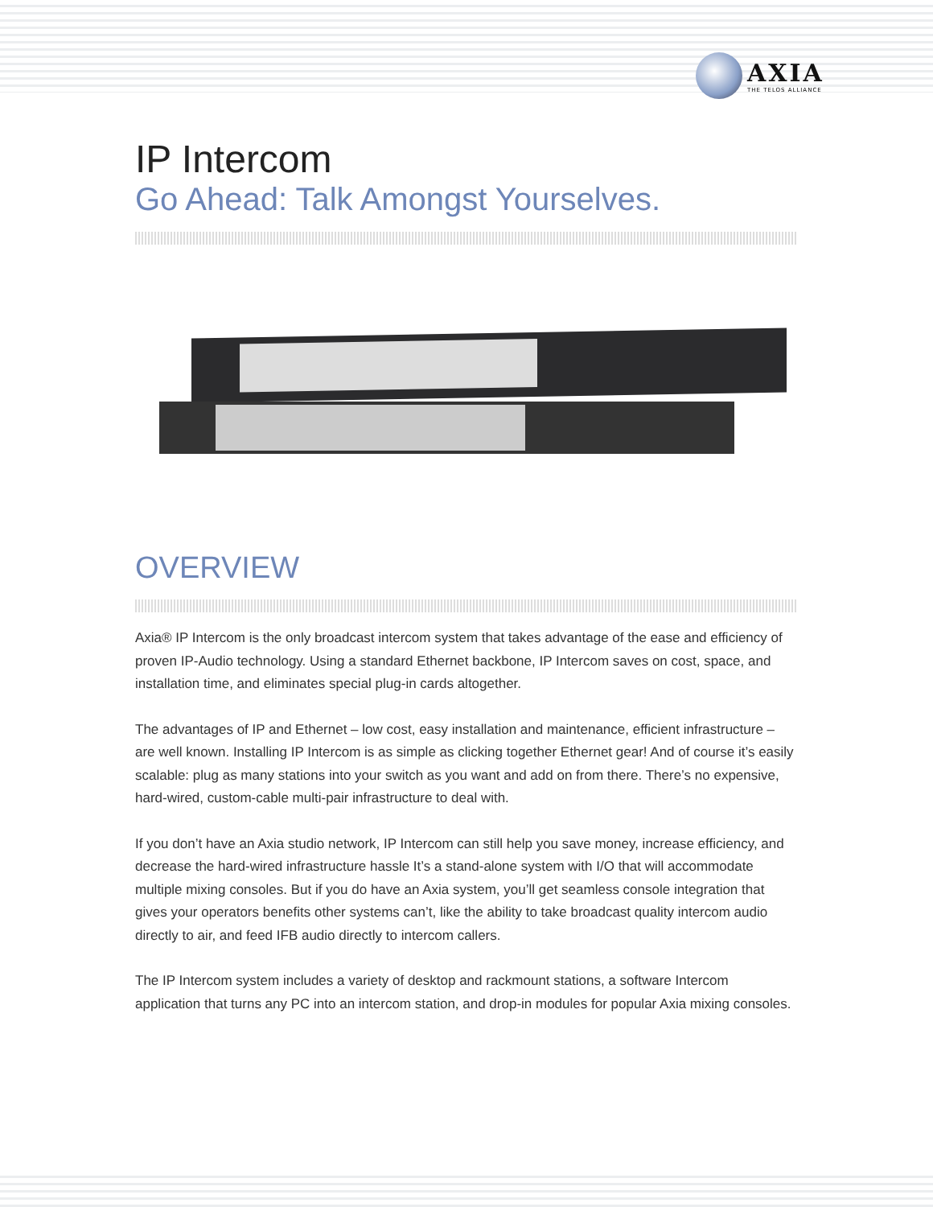AXIA
THE TELOS ALLIANCE
IP Intercom
Go Ahead: Talk Amongst Yourselves.
OVERVIEW
Axia® IP Intercom is the only broadcast intercom system that takes advantage of the ease and efficiency of proven IP-Audio technology. Using a standard Ethernet backbone, IP Intercom saves on cost, space, and installation time, and eliminates special plug-in cards altogether.
The advantages of IP and Ethernet – low cost, easy installation and maintenance, efficient infrastructure – are well known. Installing IP Intercom is as simple as clicking together Ethernet gear! And of course it’s easily scalable: plug as many stations into your switch as you want and add on from there. There’s no expensive, hard-wired, custom-cable multi-pair infrastructure to deal with.
If you don’t have an Axia studio network, IP Intercom can still help you save money, increase efficiency, and decrease the hard-wired infrastructure hassle It’s a stand-alone system with I/O that will accommodate multiple mixing consoles. But if you do have an Axia system, you’ll get seamless console integration that gives your operators benefits other systems can’t, like the ability to take broadcast quality intercom audio directly to air, and feed IFB audio directly to intercom callers.
The IP Intercom system includes a variety of desktop and rackmount stations, a software Intercom application that turns any PC into an intercom station, and drop-in modules for popular Axia mixing consoles.